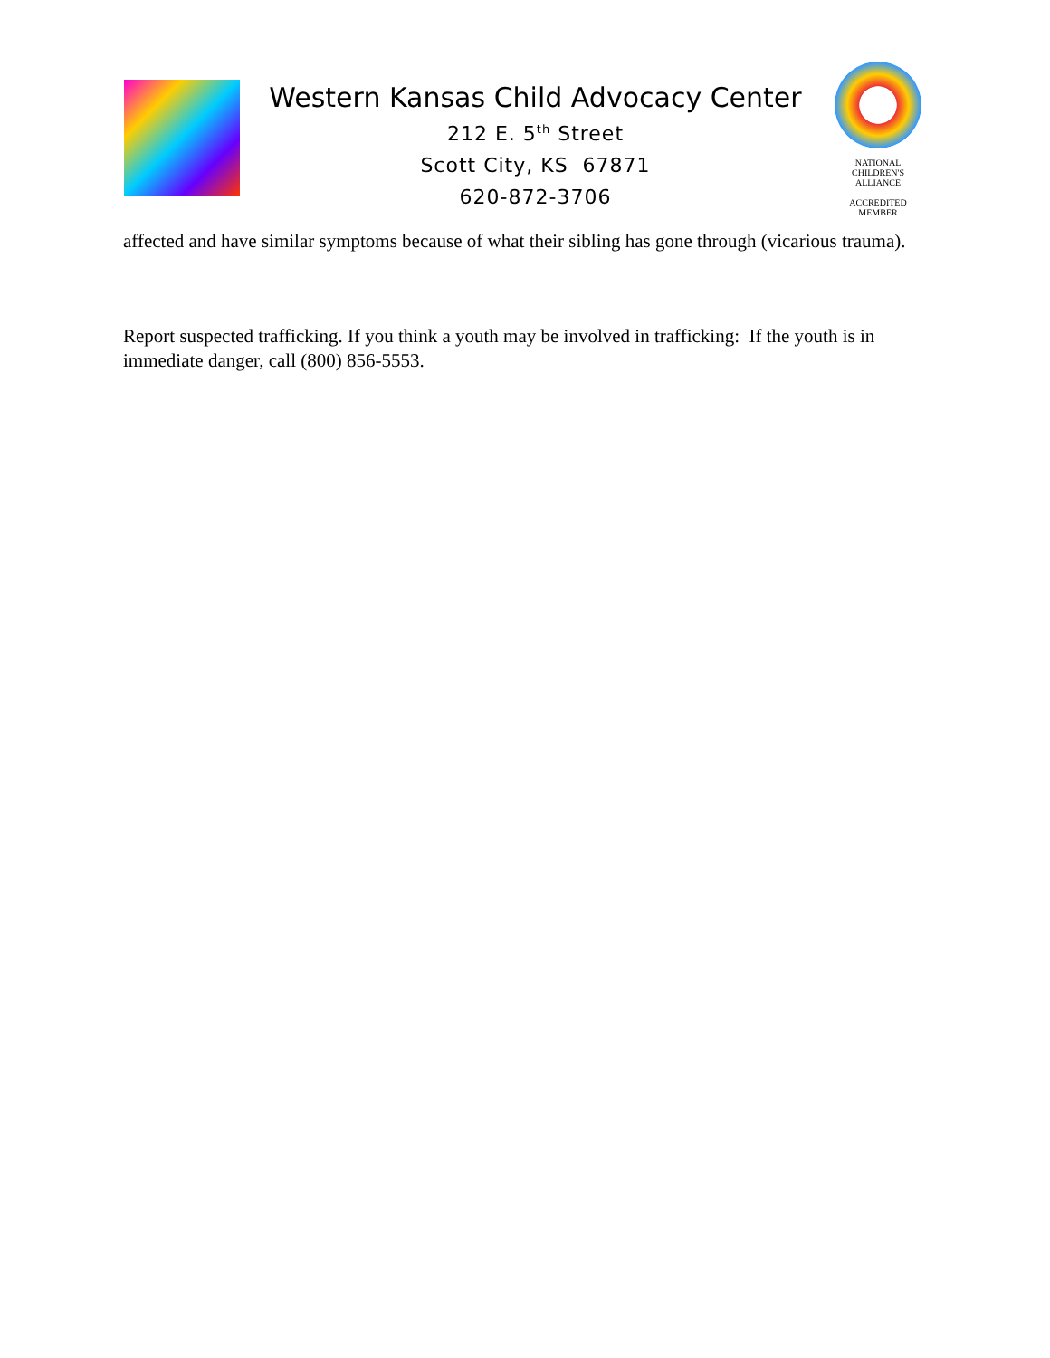Western Kansas Child Advocacy Center
212 E. 5<sup>th</sup> Street
Scott City, KS 67871
620-872-3706
NATIONAL
CHILDREN'S
ALLIANCE
ACCREDITED
MEMBER
affected and have similar symptoms because of what their sibling has gone through (vicarious trauma).
Report suspected trafficking. If you think a youth may be involved in trafficking: If the youth is in immediate danger, call (800) 856-5553.